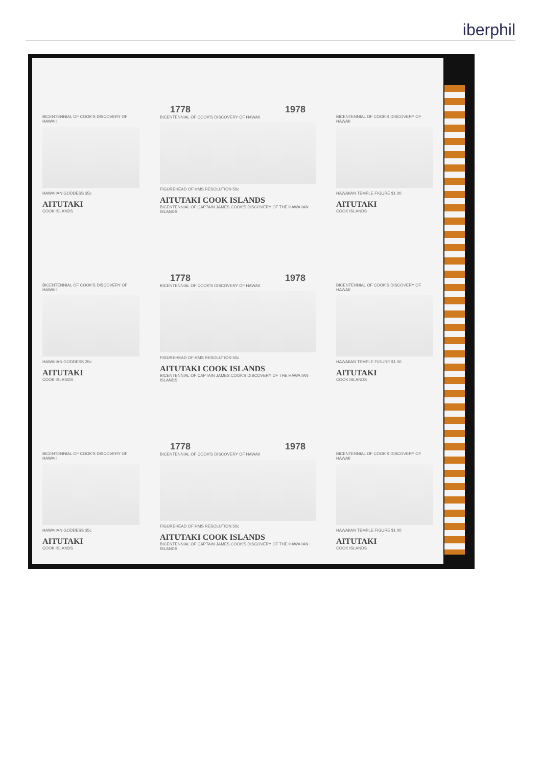iberphil
BICENTENNIAL OF COOK'S DISCOVERY OF HAWAII
HAWAIIAN GODDESS 35c
AITUTAKI
COOK ISLANDS
1778 1978
BICENTENNIAL OF COOK'S DISCOVERY OF HAWAII
FIGUREHEAD OF HMS RESOLUTION 50c
AITUTAKI COOK ISLANDS
BICENTENNIAL OF CAPTAIN JAMES COOK'S DISCOVERY OF THE HAWAIIAN ISLANDS
BICENTENNIAL OF COOK'S DISCOVERY OF HAWAII
HAWAIIAN TEMPLE FIGURE $1.00
AITUTAKI
COOK ISLANDS
BICENTENNIAL OF COOK'S DISCOVERY OF HAWAII
HAWAIIAN GODDESS 35c
AITUTAKI
COOK ISLANDS
1778 1978
BICENTENNIAL OF COOK'S DISCOVERY OF HAWAII
FIGUREHEAD OF HMS RESOLUTION 50c
AITUTAKI COOK ISLANDS
BICENTENNIAL OF CAPTAIN JAMES COOK'S DISCOVERY OF THE HAWAIIAN ISLANDS
BICENTENNIAL OF COOK'S DISCOVERY OF HAWAII
HAWAIIAN TEMPLE FIGURE $1.00
AITUTAKI
COOK ISLANDS
BICENTENNIAL OF COOK'S DISCOVERY OF HAWAII
HAWAIIAN GODDESS 35c
AITUTAKI
COOK ISLANDS
1778 1978
BICENTENNIAL OF COOK'S DISCOVERY OF HAWAII
FIGUREHEAD OF HMS RESOLUTION 50c
AITUTAKI COOK ISLANDS
BICENTENNIAL OF CAPTAIN JAMES COOK'S DISCOVERY OF THE HAWAIIAN ISLANDS
BICENTENNIAL OF COOK'S DISCOVERY OF HAWAII
HAWAIIAN TEMPLE FIGURE $1.00
AITUTAKI
COOK ISLANDS